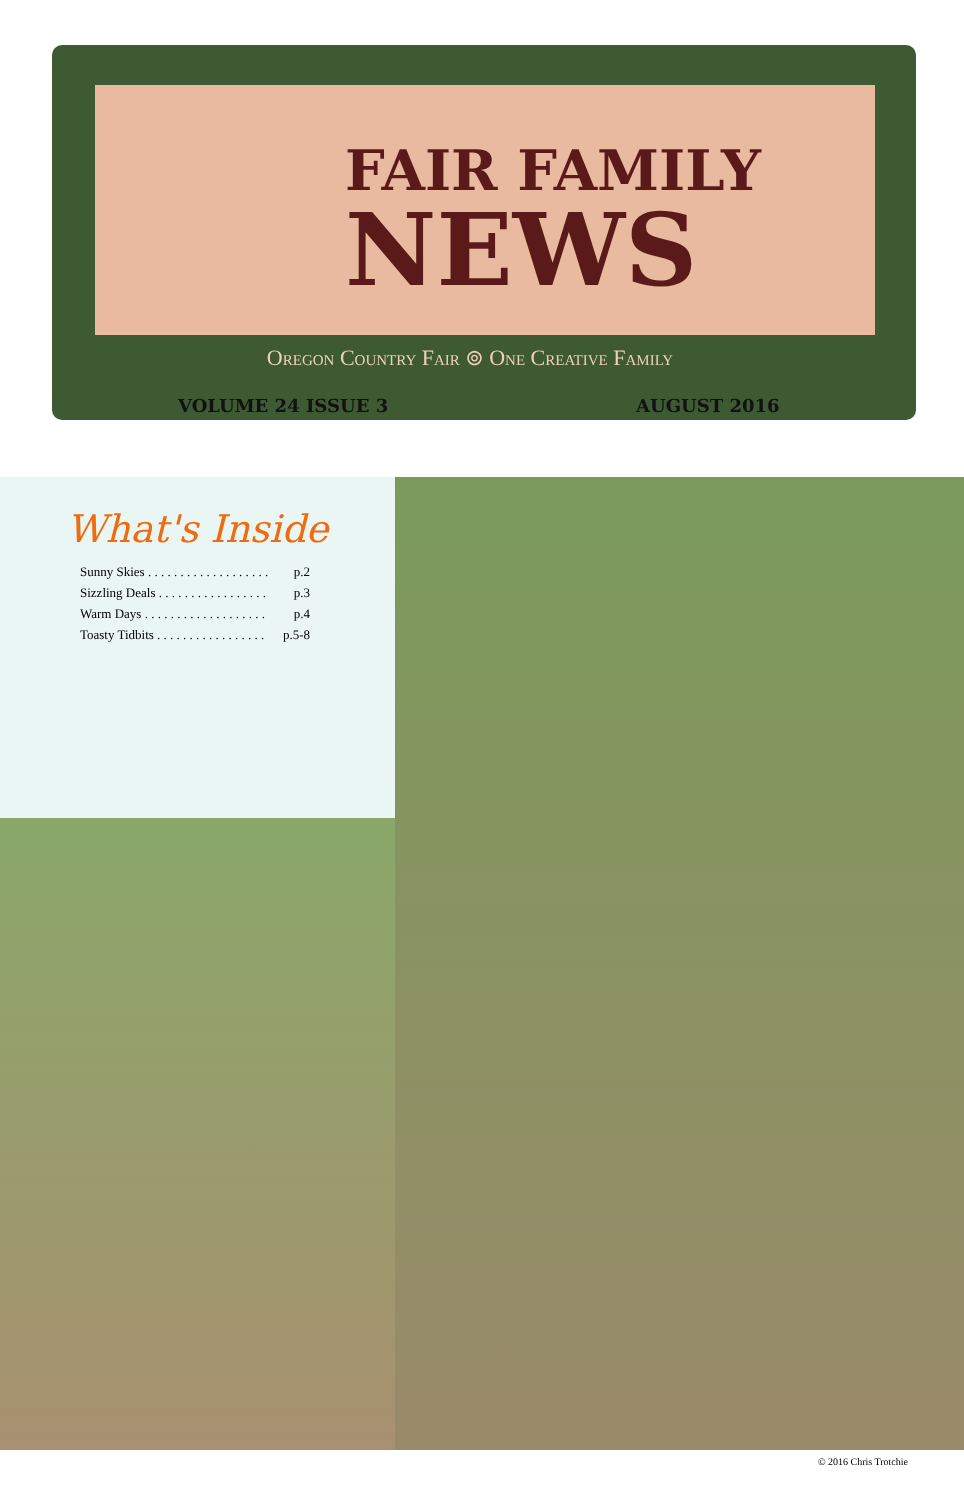FAIR FAMILY
NEWS
Oregon Country Fair ⊚ One Creative Family
VOLUME 24 ISSUE 3 AUGUST 2016
What's Inside
Sunny Skies . . . . . . . . . . . . . . . . . . . p.2
Sizzling Deals . . . . . . . . . . . . . . . . . p.3
Warm Days . . . . . . . . . . . . . . . . . . . p.4
Toasty Tidbits . . . . . . . . . . . . . . . . . p.5-8
© 2016 Chris Trotchie